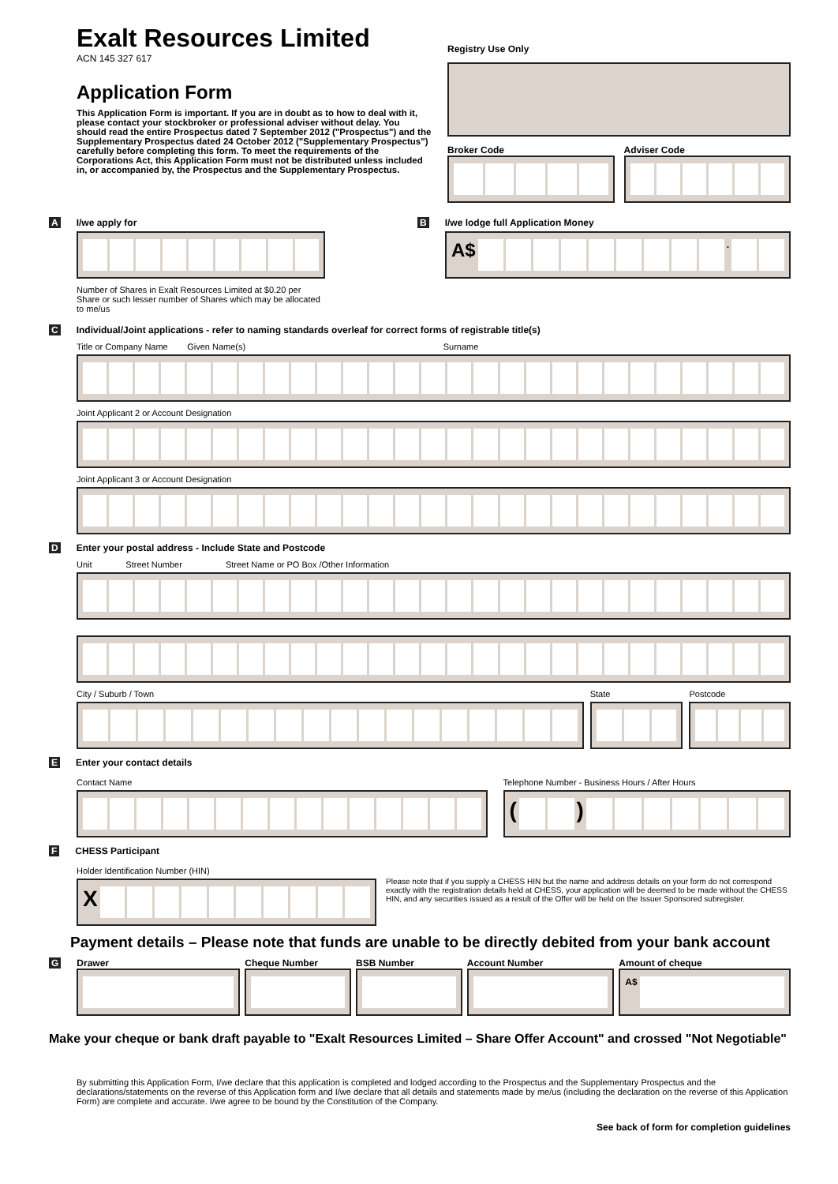Exalt Resources Limited
ACN 145 327 617
Application Form
This Application Form is important. If you are in doubt as to how to deal with it, please contact your stockbroker or professional adviser without delay. You should read the entire Prospectus dated 7 September 2012 ("Prospectus") and the Supplementary Prospectus dated 24 October 2012 ("Supplementary Prospectus") carefully before completing this form. To meet the requirements of the Corporations Act, this Application Form must not be distributed unless included in, or accompanied by, the Prospectus and the Supplementary Prospectus.
Registry Use Only
Broker Code Adviser Code
A I/we apply for
Number of Shares in Exalt Resources Limited at $0.20 per Share or such lesser number of Shares which may be allocated to me/us
B I/we lodge full Application Money
A$ .
C Individual/Joint applications - refer to naming standards overleaf for correct forms of registrable title(s)
Title or Company Name Given Name(s) Surname
Joint Applicant 2 or Account Designation
Joint Applicant 3 or Account Designation
D Enter your postal address - Include State and Postcode
Unit Street Number Street Name or PO Box /Other Information
City / Suburb / Town State Postcode
E Enter your contact details
Contact Name Telephone Number - Business Hours / After Hours
( )
F CHESS Participant
Holder Identification Number (HIN)
X
Please note that if you supply a CHESS HIN but the name and address details on your form do not correspond exactly with the registration details held at CHESS, your application will be deemed to be made without the CHESS HIN, and any securities issued as a result of the Offer will be held on the Issuer Sponsored subregister.
Payment details – Please note that funds are unable to be directly debited from your bank account
G Drawer Cheque Number BSB Number Account Number Amount of cheque
A$
Make your cheque or bank draft payable to "Exalt Resources Limited – Share Offer Account" and crossed "Not Negotiable"
By submitting this Application Form, I/we declare that this application is completed and lodged according to the Prospectus and the Supplementary Prospectus and the declarations/statements on the reverse of this Application form and I/we declare that all details and statements made by me/us (including the declaration on the reverse of this Application Form) are complete and accurate. I/we agree to be bound by the Constitution of the Company.
See back of form for completion guidelines